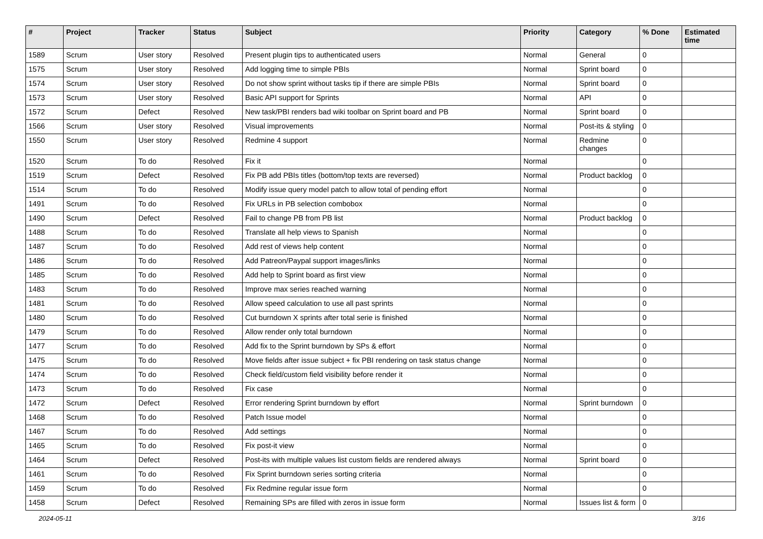| # | Project | Tracker | Status | Subject | Priority | Category | % Done | Estimated time |
| --- | --- | --- | --- | --- | --- | --- | --- | --- |
| 1589 | Scrum | User story | Resolved | Present plugin tips to authenticated users | Normal | General | 0 | |
| 1575 | Scrum | User story | Resolved | Add logging time to simple PBIs | Normal | Sprint board | 0 | |
| 1574 | Scrum | User story | Resolved | Do not show sprint without tasks tip if there are simple PBIs | Normal | Sprint board | 0 | |
| 1573 | Scrum | User story | Resolved | Basic API support for Sprints | Normal | API | 0 | |
| 1572 | Scrum | Defect | Resolved | New task/PBI renders bad wiki toolbar on Sprint board and PB | Normal | Sprint board | 0 | |
| 1566 | Scrum | User story | Resolved | Visual improvements | Normal | Post-its & styling | 0 | |
| 1550 | Scrum | User story | Resolved | Redmine 4 support | Normal | Redmine changes | 0 | |
| 1520 | Scrum | To do | Resolved | Fix it | Normal | | 0 | |
| 1519 | Scrum | Defect | Resolved | Fix PB add PBIs titles (bottom/top texts are reversed) | Normal | Product backlog | 0 | |
| 1514 | Scrum | To do | Resolved | Modify issue query model patch to allow total of pending effort | Normal | | 0 | |
| 1491 | Scrum | To do | Resolved | Fix URLs in PB selection combobox | Normal | | 0 | |
| 1490 | Scrum | Defect | Resolved | Fail to change PB from PB list | Normal | Product backlog | 0 | |
| 1488 | Scrum | To do | Resolved | Translate all help views to Spanish | Normal | | 0 | |
| 1487 | Scrum | To do | Resolved | Add rest of views help content | Normal | | 0 | |
| 1486 | Scrum | To do | Resolved | Add Patreon/Paypal support images/links | Normal | | 0 | |
| 1485 | Scrum | To do | Resolved | Add help to Sprint board as first view | Normal | | 0 | |
| 1483 | Scrum | To do | Resolved | Improve max series reached warning | Normal | | 0 | |
| 1481 | Scrum | To do | Resolved | Allow speed calculation to use all past sprints | Normal | | 0 | |
| 1480 | Scrum | To do | Resolved | Cut burndown X sprints after total serie is finished | Normal | | 0 | |
| 1479 | Scrum | To do | Resolved | Allow render only total burndown | Normal | | 0 | |
| 1477 | Scrum | To do | Resolved | Add fix to the Sprint burndown by SPs & effort | Normal | | 0 | |
| 1475 | Scrum | To do | Resolved | Move fields after issue subject + fix PBI rendering on task status change | Normal | | 0 | |
| 1474 | Scrum | To do | Resolved | Check field/custom field visibility before render it | Normal | | 0 | |
| 1473 | Scrum | To do | Resolved | Fix case | Normal | | 0 | |
| 1472 | Scrum | Defect | Resolved | Error rendering Sprint burndown by effort | Normal | Sprint burndown | 0 | |
| 1468 | Scrum | To do | Resolved | Patch Issue model | Normal | | 0 | |
| 1467 | Scrum | To do | Resolved | Add settings | Normal | | 0 | |
| 1465 | Scrum | To do | Resolved | Fix post-it view | Normal | | 0 | |
| 1464 | Scrum | Defect | Resolved | Post-its with multiple values list custom fields are rendered always | Normal | Sprint board | 0 | |
| 1461 | Scrum | To do | Resolved | Fix Sprint burndown series sorting criteria | Normal | | 0 | |
| 1459 | Scrum | To do | Resolved | Fix Redmine regular issue form | Normal | | 0 | |
| 1458 | Scrum | Defect | Resolved | Remaining SPs are filled with zeros in issue form | Normal | Issues list & form | 0 | |
2024-05-11 3/16